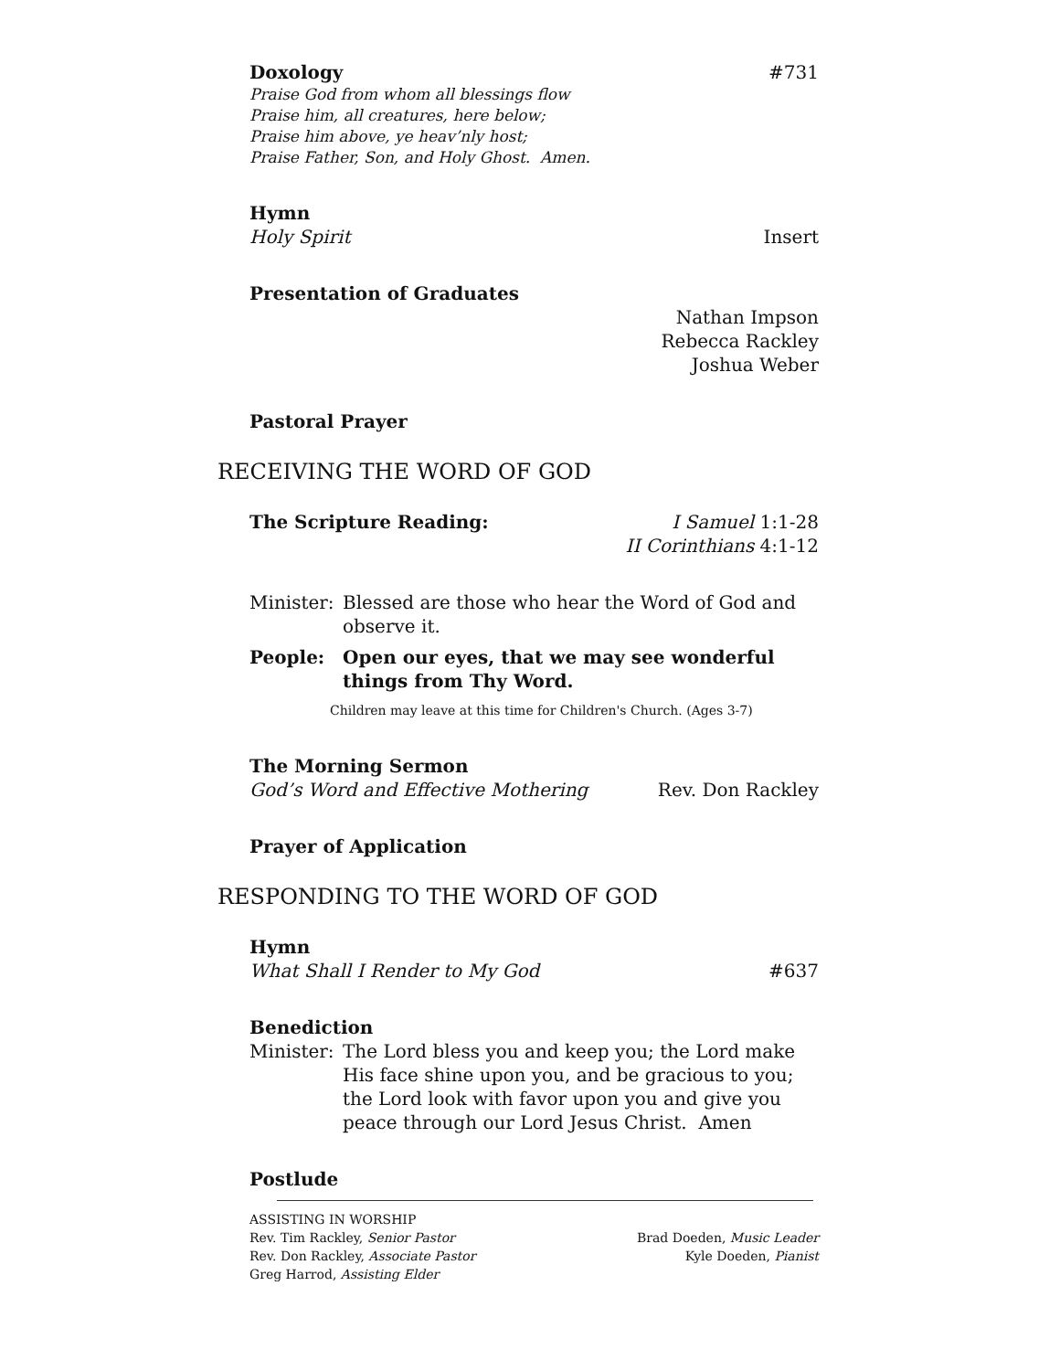Doxology #731
Praise God from whom all blessings flow
Praise him, all creatures, here below;
Praise him above, ye heav’nly host;
Praise Father, Son, and Holy Ghost. Amen.
Hymn
Holy Spirit Insert
Presentation of Graduates
Nathan Impson
Rebecca Rackley
Joshua Weber
Pastoral Prayer
RECEIVING THE WORD OF GOD
The Scripture Reading: I Samuel 1:1-28
II Corinthians 4:1-12
Minister: Blessed are those who hear the Word of God and observe it.
People: Open our eyes, that we may see wonderful things from Thy Word.
Children may leave at this time for Children's Church. (Ages 3-7)
The Morning Sermon
God’s Word and Effective Mothering Rev. Don Rackley
Prayer of Application
RESPONDING TO THE WORD OF GOD
Hymn
What Shall I Render to My God #637
Benediction
Minister: The Lord bless you and keep you; the Lord make His face shine upon you, and be gracious to you; the Lord look with favor upon you and give you peace through our Lord Jesus Christ. Amen
Postlude
ASSISTING IN WORSHIP
Rev. Tim Rackley, Senior Pastor Brad Doeden, Music Leader
Rev. Don Rackley, Associate Pastor Kyle Doeden, Pianist
Greg Harrod, Assisting Elder